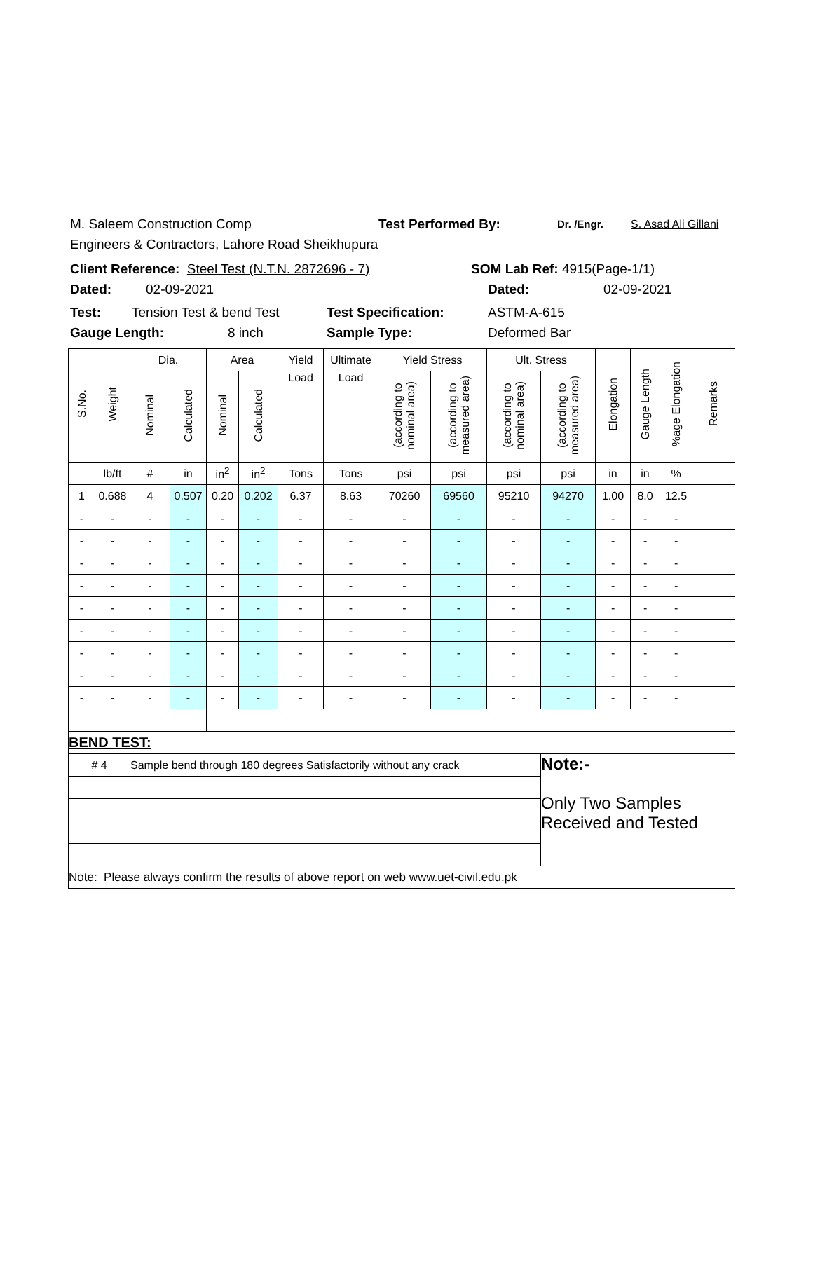M. Saleem Construction Comp Test Performed By: Dr. /Engr. S. Asad Ali Gillani
Engineers & Contractors, Lahore Road Sheikhupura
Client Reference: Steel Test (N.T.N. 2872696 - 7) SOM Lab Ref: 4915(Page-1/1)
Dated: 02-09-2021 Dated: 02-09-2021
Test: Tension Test & bend Test Test Specification: ASTM-A-615
Gauge Length: 8 inch Sample Type: Deformed Bar
| S.No. | Weight | Dia. | | Area | | Yield | Ultimate | Yield Stress | | Ult. Stress | | Elongation | Gauge Length | %age Elongation | Remarks |
| --- | --- | --- | --- | --- | --- | --- | --- | --- | --- | --- | --- | --- | --- | --- | --- |
| | | Nominal | Calculated | Nominal | Calculated | Load | Load | (according to nominal area) | (according to measured area) | (according to nominal area) | (according to measured area) | | | | |
| | lb/ft | # | in | in<sup>2</sup> | in<sup>2</sup> | Tons | Tons | psi | psi | psi | psi | in | in | % | |
| 1 | 0.688 | 4 | 0.507 | 0.20 | 0.202 | 6.37 | 8.63 | 70260 | 69560 | 95210 | 94270 | 1.00 | 8.0 | 12.5 | |
| - | - | - | - | - | - | - | - | - | - | - | - | - | - | - | |
| - | - | - | - | - | - | - | - | - | - | - | - | - | - | - | |
| - | - | - | - | - | - | - | - | - | - | - | - | - | - | - | |
| - | - | - | - | - | - | - | - | - | - | - | - | - | - | - | |
| - | - | - | - | - | - | - | - | - | - | - | - | - | - | - | |
| - | - | - | - | - | - | - | - | - | - | - | - | - | - | - | |
| - | - | - | - | - | - | - | - | - | - | - | - | - | - | - | |
| - | - | - | - | - | - | - | - | - | - | - | - | - | - | - | |
| - | - | - | - | - | - | - | - | - | - | - | - | - | - | - | |
| BEND TEST: | | | | | | | | | | | | | | | |
| # 4 | | Sample bend through 180 degrees Satisfactorily without any crack | | | | | | | | | Note:- Only Two Samples Received and Tested | | | | |
| Note: Please always confirm the results of above report on web www.uet-civil.edu.pk | | | | | | | | | | | | | | | |